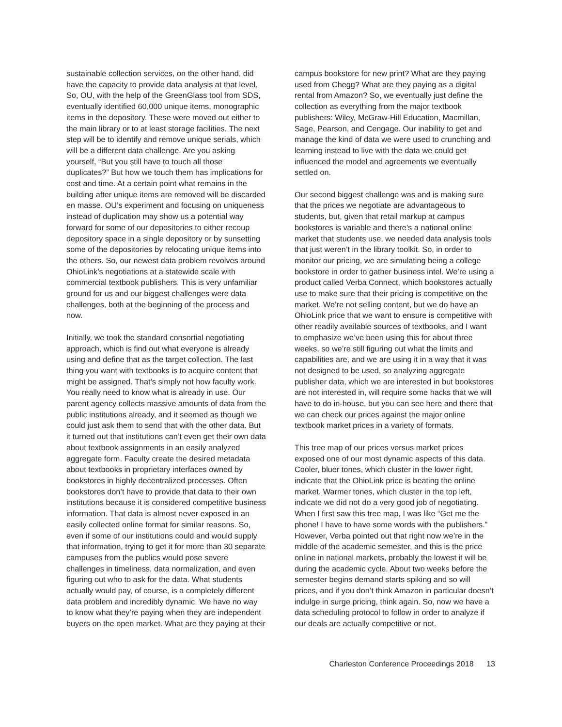sustainable collection services, on the other hand, did have the capacity to provide data analysis at that level. So, OU, with the help of the GreenGlass tool from SDS, eventually identified 60,000 unique items, monographic items in the depository. These were moved out either to the main library or to at least storage facilities. The next step will be to identify and remove unique serials, which will be a different data challenge. Are you asking yourself, “But you still have to touch all those duplicates?” But how we touch them has implications for cost and time. At a certain point what remains in the building after unique items are removed will be discarded en masse. OU’s experiment and focusing on uniqueness instead of duplication may show us a potential way forward for some of our depositories to either recoup depository space in a single depository or by sunsetting some of the depositories by relocating unique items into the others. So, our newest data problem revolves around OhioLink’s negotiations at a statewide scale with commercial textbook publishers. This is very unfamiliar ground for us and our biggest challenges were data challenges, both at the beginning of the process and now.
Initially, we took the standard consortial negotiating approach, which is find out what everyone is already using and define that as the target collection. The last thing you want with textbooks is to acquire content that might be assigned. That’s simply not how faculty work. You really need to know what is already in use. Our parent agency collects massive amounts of data from the public institutions already, and it seemed as though we could just ask them to send that with the other data. But it turned out that institutions can’t even get their own data about textbook assignments in an easily analyzed aggregate form. Faculty create the desired metadata about textbooks in proprietary interfaces owned by bookstores in highly decentralized processes. Often bookstores don’t have to provide that data to their own institutions because it is considered competitive business information. That data is almost never exposed in an easily collected online format for similar reasons. So, even if some of our institutions could and would supply that information, trying to get it for more than 30 separate campuses from the publics would pose severe challenges in timeliness, data normalization, and even figuring out who to ask for the data. What students actually would pay, of course, is a completely different data problem and incredibly dynamic. We have no way to know what they’re paying when they are independent buyers on the open market. What are they paying at their
campus bookstore for new print? What are they paying used from Chegg? What are they paying as a digital rental from Amazon? So, we eventually just define the collection as everything from the major textbook publishers: Wiley, McGraw-Hill Education, Macmillan, Sage, Pearson, and Cengage. Our inability to get and manage the kind of data we were used to crunching and learning instead to live with the data we could get influenced the model and agreements we eventually settled on.
Our second biggest challenge was and is making sure that the prices we negotiate are advantageous to students, but, given that retail markup at campus bookstores is variable and there’s a national online market that students use, we needed data analysis tools that just weren’t in the library toolkit. So, in order to monitor our pricing, we are simulating being a college bookstore in order to gather business intel. We’re using a product called Verba Connect, which bookstores actually use to make sure that their pricing is competitive on the market. We’re not selling content, but we do have an OhioLink price that we want to ensure is competitive with other readily available sources of textbooks, and I want to emphasize we’ve been using this for about three weeks, so we’re still figuring out what the limits and capabilities are, and we are using it in a way that it was not designed to be used, so analyzing aggregate publisher data, which we are interested in but bookstores are not interested in, will require some hacks that we will have to do in-house, but you can see here and there that we can check our prices against the major online textbook market prices in a variety of formats.
This tree map of our prices versus market prices exposed one of our most dynamic aspects of this data. Cooler, bluer tones, which cluster in the lower right, indicate that the OhioLink price is beating the online market. Warmer tones, which cluster in the top left, indicate we did not do a very good job of negotiating. When I first saw this tree map, I was like “Get me the phone! I have to have some words with the publishers.” However, Verba pointed out that right now we’re in the middle of the academic semester, and this is the price online in national markets, probably the lowest it will be during the academic cycle. About two weeks before the semester begins demand starts spiking and so will prices, and if you don’t think Amazon in particular doesn’t indulge in surge pricing, think again. So, now we have a data scheduling protocol to follow in order to analyze if our deals are actually competitive or not.
Charleston Conference Proceedings 2018 13